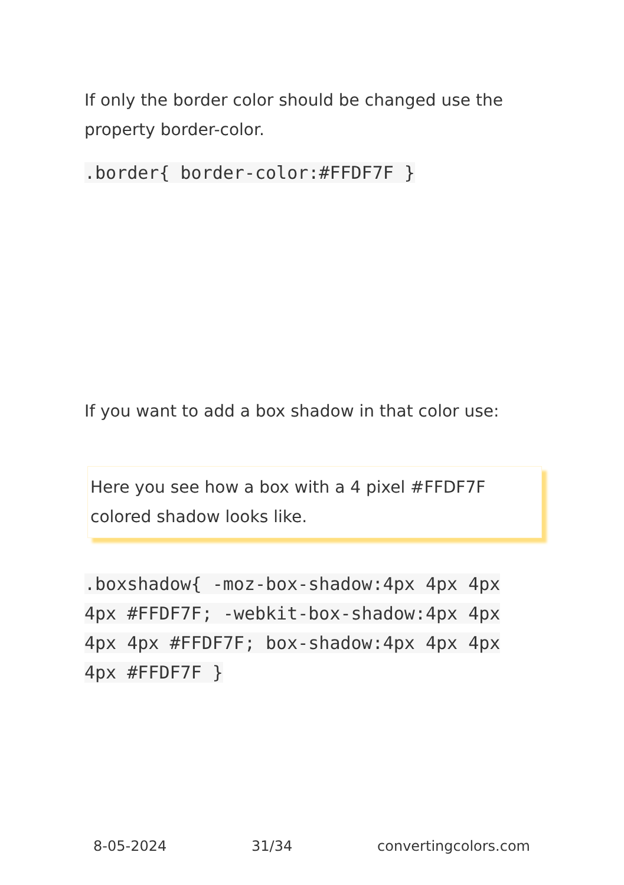If only the border color should be changed use the property border-color.
.border{ border-color:#FFDF7F }
If you want to add a box shadow in that color use:
Here you see how a box with a 4 pixel #FFDF7F colored shadow looks like.
.boxshadow{ -moz-box-shadow:4px 4px 4px 4px #FFDF7F; -webkit-box-shadow:4px 4px 4px 4px #FFDF7F; box-shadow:4px 4px 4px 4px #FFDF7F }
8-05-2024 31/34 convertingcolors.com